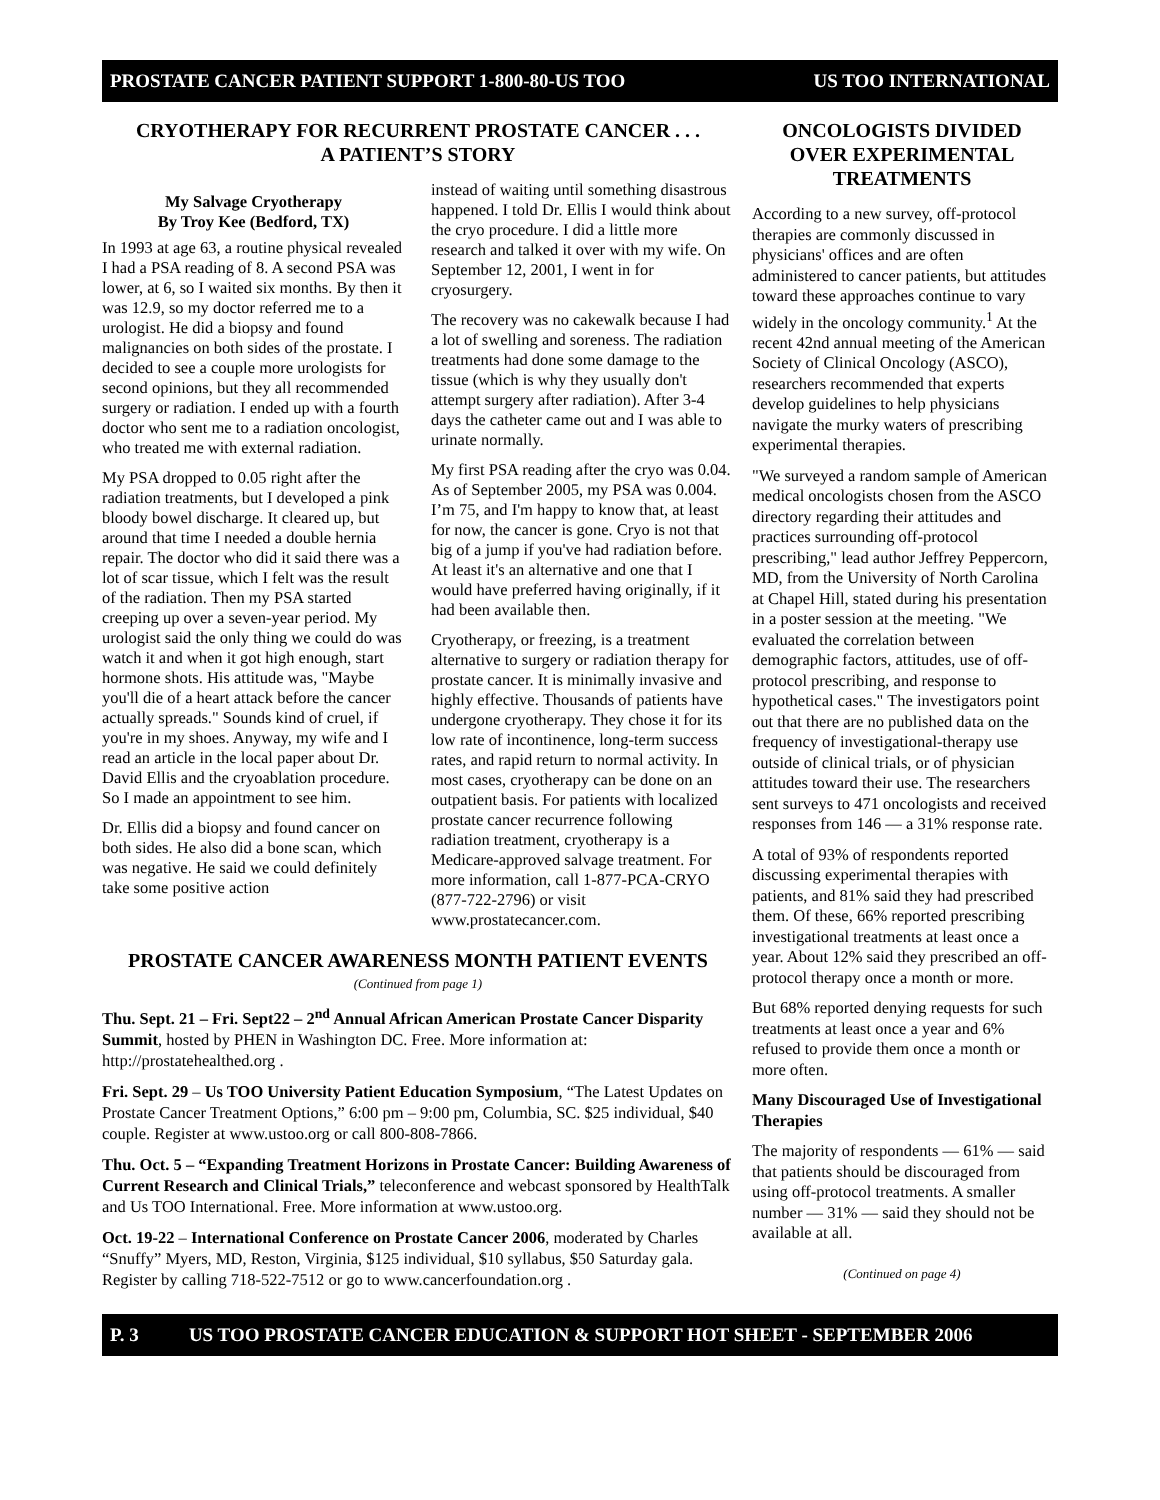PROSTATE CANCER PATIENT SUPPORT 1-800-80-US TOO US TOO INTERNATIONAL
CRYOTHERAPY FOR RECURRENT PROSTATE CANCER . . .
A PATIENT’S STORY
My Salvage Cryotherapy
By Troy Kee (Bedford, TX)
In 1993 at age 63, a routine physical revealed I had a PSA reading of 8. A second PSA was lower, at 6, so I waited six months. By then it was 12.9, so my doctor referred me to a urologist. He did a biopsy and found malignancies on both sides of the prostate. I decided to see a couple more urologists for second opinions, but they all recommended surgery or radiation. I ended up with a fourth doctor who sent me to a radiation oncologist, who treated me with external radiation.
My PSA dropped to 0.05 right after the radiation treatments, but I developed a pink bloody bowel discharge. It cleared up, but around that time I needed a double hernia repair. The doctor who did it said there was a lot of scar tissue, which I felt was the result of the radiation. Then my PSA started creeping up over a seven-year period. My urologist said the only thing we could do was watch it and when it got high enough, start hormone shots. His attitude was, "Maybe you'll die of a heart attack before the cancer actually spreads." Sounds kind of cruel, if you're in my shoes. Anyway, my wife and I read an article in the local paper about Dr. David Ellis and the cryoablation procedure. So I made an appointment to see him.
Dr. Ellis did a biopsy and found cancer on both sides. He also did a bone scan, which was negative. He said we could definitely take some positive action
instead of waiting until something disastrous happened. I told Dr. Ellis I would think about the cryo procedure. I did a little more research and talked it over with my wife. On September 12, 2001, I went in for cryosurgery.
The recovery was no cakewalk because I had a lot of swelling and soreness. The radiation treatments had done some damage to the tissue (which is why they usually don't attempt surgery after radiation). After 3-4 days the catheter came out and I was able to urinate normally.
My first PSA reading after the cryo was 0.04. As of September 2005, my PSA was 0.004. I’m 75, and I'm happy to know that, at least for now, the cancer is gone. Cryo is not that big of a jump if you've had radiation before. At least it's an alternative and one that I would have preferred having originally, if it had been available then.
Cryotherapy, or freezing, is a treatment alternative to surgery or radiation therapy for prostate cancer. It is minimally invasive and highly effective. Thousands of patients have undergone cryotherapy. They chose it for its low rate of incontinence, long-term success rates, and rapid return to normal activity. In most cases, cryotherapy can be done on an outpatient basis. For patients with localized prostate cancer recurrence following radiation treatment, cryotherapy is a Medicare-approved salvage treatment. For more information, call 1-877-PCA-CRYO (877-722-2796) or visit www.prostatecancer.com.
PROSTATE CANCER AWARENESS MONTH PATIENT EVENTS
(Continued from page 1)
Thu. Sept. 21 – Fri. Sept22 – 2<sup>nd</sup> Annual African American Prostate Cancer Disparity Summit, hosted by PHEN in Washington DC. Free. More information at: http://prostatehealthed.org .
Fri. Sept. 29 – Us TOO University Patient Education Symposium, “The Latest Updates on Prostate Cancer Treatment Options,” 6:00 pm – 9:00 pm, Columbia, SC. $25 individual, $40 couple. Register at www.ustoo.org or call 800-808-7866.
Thu. Oct. 5 – “Expanding Treatment Horizons in Prostate Cancer: Building Awareness of Current Research and Clinical Trials,” teleconference and webcast sponsored by HealthTalk and Us TOO International. Free. More information at www.ustoo.org.
Oct. 19-22 – International Conference on Prostate Cancer 2006, moderated by Charles “Snuffy” Myers, MD, Reston, Virginia, $125 individual, $10 syllabus, $50 Saturday gala. Register by calling 718-522-7512 or go to www.cancerfoundation.org .
ONCOLOGISTS DIVIDED OVER EXPERIMENTAL TREATMENTS
According to a new survey, off-protocol therapies are commonly discussed in physicians' offices and are often administered to cancer patients, but attitudes toward these approaches continue to vary widely in the oncology community.<sup>1</sup> At the recent 42nd annual meeting of the American Society of Clinical Oncology (ASCO), researchers recommended that experts develop guidelines to help physicians navigate the murky waters of prescribing experimental therapies.
"We surveyed a random sample of American medical oncologists chosen from the ASCO directory regarding their attitudes and practices surrounding off-protocol prescribing," lead author Jeffrey Peppercorn, MD, from the University of North Carolina at Chapel Hill, stated during his presentation in a poster session at the meeting. "We evaluated the correlation between demographic factors, attitudes, use of off-protocol prescribing, and response to hypothetical cases." The investigators point out that there are no published data on the frequency of investigational-therapy use outside of clinical trials, or of physician attitudes toward their use. The researchers sent surveys to 471 oncologists and received responses from 146 — a 31% response rate.
A total of 93% of respondents reported discussing experimental therapies with patients, and 81% said they had prescribed them. Of these, 66% reported prescribing investigational treatments at least once a year. About 12% said they prescribed an off-protocol therapy once a month or more.
But 68% reported denying requests for such treatments at least once a year and 6% refused to provide them once a month or more often.
Many Discouraged Use of Investigational Therapies
The majority of respondents — 61% — said that patients should be discouraged from using off-protocol treatments. A smaller number — 31% — said they should not be available at all.
(Continued on page 4)
P. 3 US TOO PROSTATE CANCER EDUCATION & SUPPORT HOT SHEET - SEPTEMBER 2006